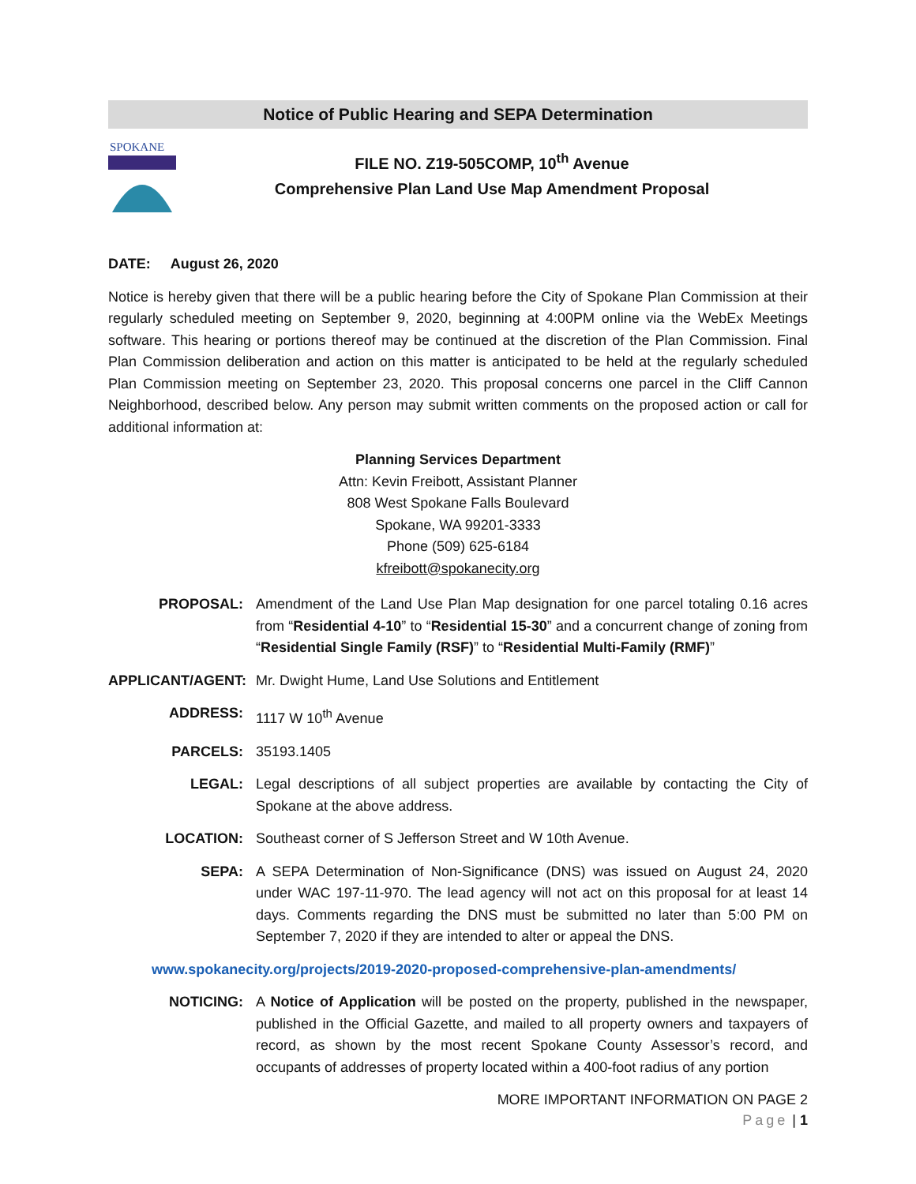Notice of Public Hearing and SEPA Determination
SPOKANE
FILE NO. Z19-505COMP, 10<sup>th</sup> Avenue
Comprehensive Plan Land Use Map Amendment Proposal
DATE: August 26, 2020
Notice is hereby given that there will be a public hearing before the City of Spokane Plan Commission at their regularly scheduled meeting on September 9, 2020, beginning at 4:00PM online via the WebEx Meetings software. This hearing or portions thereof may be continued at the discretion of the Plan Commission. Final Plan Commission deliberation and action on this matter is anticipated to be held at the regularly scheduled Plan Commission meeting on September 23, 2020. This proposal concerns one parcel in the Cliff Cannon Neighborhood, described below. Any person may submit written comments on the proposed action or call for additional information at:
Planning Services Department
Attn: Kevin Freibott, Assistant Planner
808 West Spokane Falls Boulevard
Spokane, WA 99201-3333
Phone (509) 625-6184
kfreibott@spokanecity.org
PROPOSAL: Amendment of the Land Use Plan Map designation for one parcel totaling 0.16 acres from “Residential 4-10” to “Residential 15-30” and a concurrent change of zoning from “Residential Single Family (RSF)” to “Residential Multi-Family (RMF)”
APPLICANT/AGENT:
Mr. Dwight Hume, Land Use Solutions and Entitlement
ADDRESS: 1117 W 10<sup>th</sup> Avenue
PARCELS: 35193.1405
LEGAL: Legal descriptions of all subject properties are available by contacting the City of Spokane at the above address.
LOCATION: Southeast corner of S Jefferson Street and W 10th Avenue.
SEPA: A SEPA Determination of Non-Significance (DNS) was issued on August 24, 2020 under WAC 197-11-970. The lead agency will not act on this proposal for at least 14 days. Comments regarding the DNS must be submitted no later than 5:00 PM on September 7, 2020 if they are intended to alter or appeal the DNS.
www.spokanecity.org/projects/2019-2020-proposed-comprehensive-plan-amendments/
NOTICING: A Notice of Application will be posted on the property, published in the newspaper, published in the Official Gazette, and mailed to all property owners and taxpayers of record, as shown by the most recent Spokane County Assessor’s record, and occupants of addresses of property located within a 400-foot radius of any portion
MORE IMPORTANT INFORMATION ON PAGE 2
Page | 1